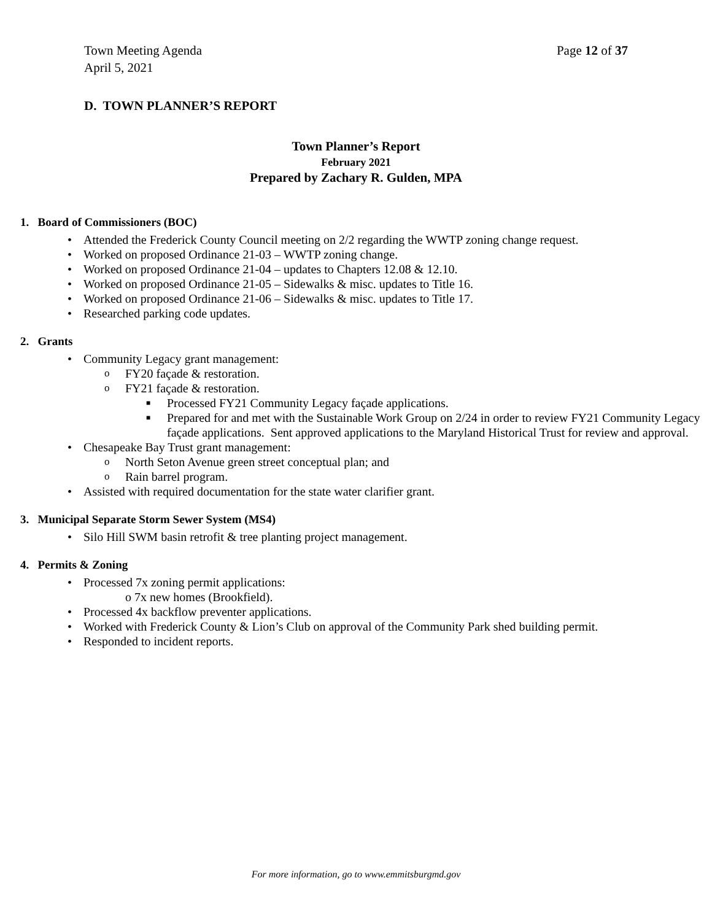Town Meeting Agenda
April 5, 2021 Page 12 of 37
D. TOWN PLANNER’S REPORT
Town Planner’s Report
February 2021
Prepared by Zachary R. Gulden, MPA
1. Board of Commissioners (BOC)
• Attended the Frederick County Council meeting on 2/2 regarding the WWTP zoning change request.
• Worked on proposed Ordinance 21-03 – WWTP zoning change.
• Worked on proposed Ordinance 21-04 – updates to Chapters 12.08 & 12.10.
• Worked on proposed Ordinance 21-05 – Sidewalks & misc. updates to Title 16.
• Worked on proposed Ordinance 21-06 – Sidewalks & misc. updates to Title 17.
• Researched parking code updates.
2. Grants
• Community Legacy grant management:
o FY20 façade & restoration.
o FY21 façade & restoration.
■ Processed FY21 Community Legacy façade applications.
■ Prepared for and met with the Sustainable Work Group on 2/24 in order to review FY21 Community Legacy façade applications. Sent approved applications to the Maryland Historical Trust for review and approval.
• Chesapeake Bay Trust grant management:
o North Seton Avenue green street conceptual plan; and
o Rain barrel program.
• Assisted with required documentation for the state water clarifier grant.
3. Municipal Separate Storm Sewer System (MS4)
• Silo Hill SWM basin retrofit & tree planting project management.
4. Permits & Zoning
• Processed 7x zoning permit applications:
o 7x new homes (Brookfield).
• Processed 4x backflow preventer applications.
• Worked with Frederick County & Lion’s Club on approval of the Community Park shed building permit.
• Responded to incident reports.
For more information, go to www.emmitsburgmd.gov